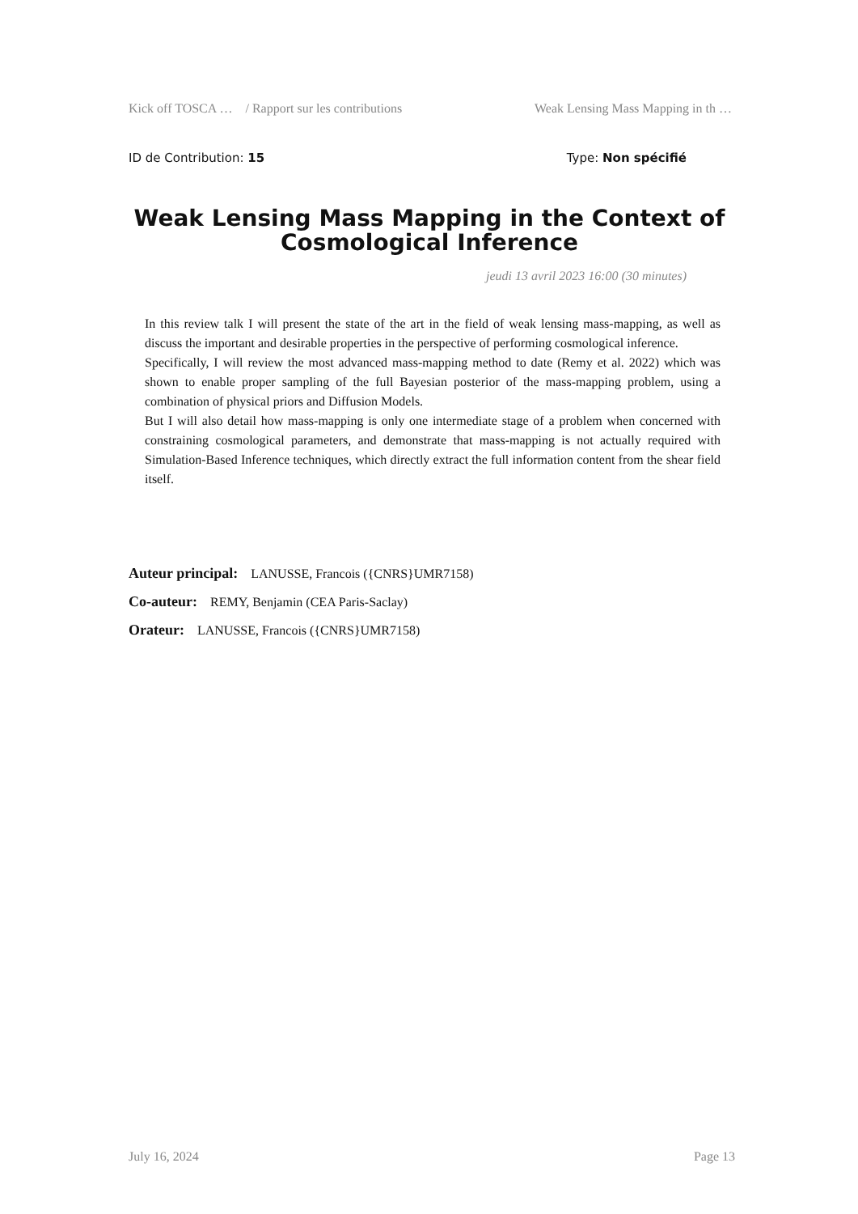Kick off TOSCA … / Rapport sur les contributions Weak Lensing Mass Mapping in th …
ID de Contribution: 15 Type: Non spécifié
Weak Lensing Mass Mapping in the Context of Cosmological Inference
jeudi 13 avril 2023 16:00 (30 minutes)
In this review talk I will present the state of the art in the field of weak lensing mass-mapping, as well as discuss the important and desirable properties in the perspective of performing cosmological inference.
Specifically, I will review the most advanced mass-mapping method to date (Remy et al. 2022) which was shown to enable proper sampling of the full Bayesian posterior of the mass-mapping problem, using a combination of physical priors and Diffusion Models.
But I will also detail how mass-mapping is only one intermediate stage of a problem when concerned with constraining cosmological parameters, and demonstrate that mass-mapping is not actually required with Simulation-Based Inference techniques, which directly extract the full information content from the shear field itself.
Auteur principal: LANUSSE, Francois ({CNRS}UMR7158)
Co-auteur: REMY, Benjamin (CEA Paris-Saclay)
Orateur: LANUSSE, Francois ({CNRS}UMR7158)
July 16, 2024 Page 13